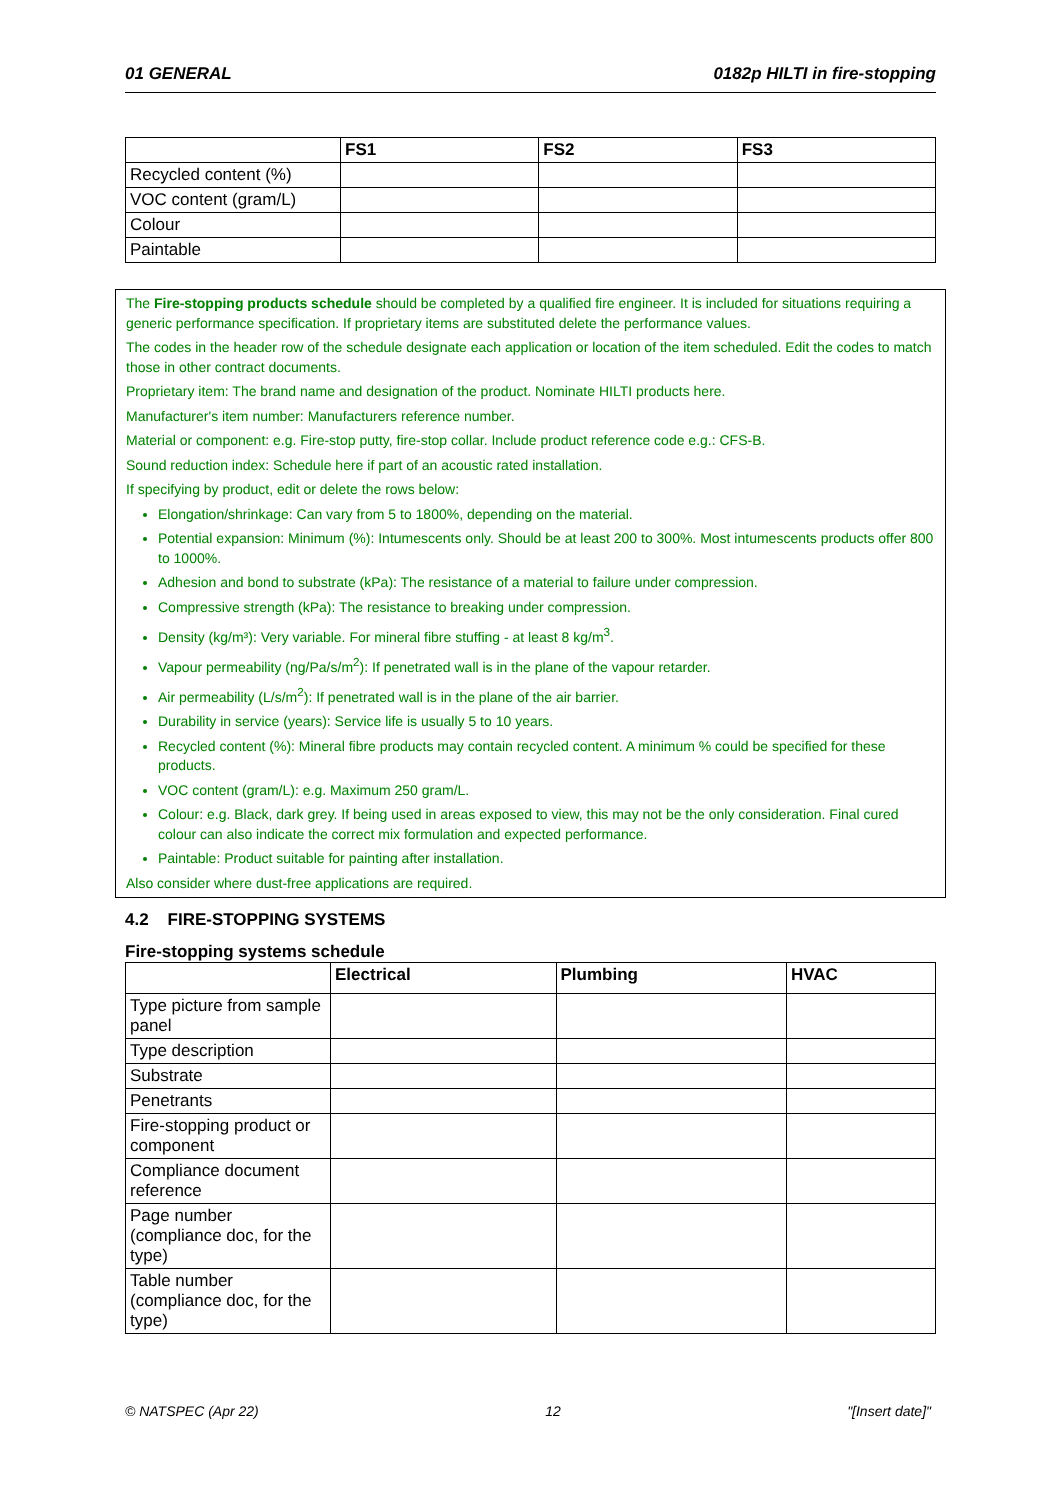01 GENERAL 0182p HILTI in fire-stopping
| | FS1 | FS2 | FS3 |
| --- | --- | --- | --- |
| Recycled content (%) | | | |
| VOC content (gram/L) | | | |
| Colour | | | |
| Paintable | | | |
The Fire-stopping products schedule should be completed by a qualified fire engineer. It is included for situations requiring a generic performance specification. If proprietary items are substituted delete the performance values.
The codes in the header row of the schedule designate each application or location of the item scheduled. Edit the codes to match those in other contract documents.
Proprietary item: The brand name and designation of the product. Nominate HILTI products here.
Manufacturer's item number: Manufacturers reference number.
Material or component: e.g. Fire-stop putty, fire-stop collar. Include product reference code e.g.: CFS-B.
Sound reduction index: Schedule here if part of an acoustic rated installation.
If specifying by product, edit or delete the rows below:
Elongation/shrinkage: Can vary from 5 to 1800%, depending on the material.
Potential expansion: Minimum (%): Intumescents only. Should be at least 200 to 300%. Most intumescents products offer 800 to 1000%.
Adhesion and bond to substrate (kPa): The resistance of a material to failure under compression.
Compressive strength (kPa): The resistance to breaking under compression.
Density (kg/m³): Very variable. For mineral fibre stuffing - at least 8 kg/m<sup>3</sup>.
Vapour permeability (ng/Pa/s/m<sup>2</sup>): If penetrated wall is in the plane of the vapour retarder.
Air permeability (L/s/m<sup>2</sup>): If penetrated wall is in the plane of the air barrier.
Durability in service (years): Service life is usually 5 to 10 years.
Recycled content (%): Mineral fibre products may contain recycled content. A minimum % could be specified for these products.
VOC content (gram/L): e.g. Maximum 250 gram/L.
Colour: e.g. Black, dark grey. If being used in areas exposed to view, this may not be the only consideration. Final cured colour can also indicate the correct mix formulation and expected performance.
Paintable: Product suitable for painting after installation.
Also consider where dust-free applications are required.
4.2 FIRE-STOPPING SYSTEMS
Fire-stopping systems schedule
| | Electrical | Plumbing | HVAC |
| --- | --- | --- | --- |
| Type picture from sample panel | | | |
| Type description | | | |
| Substrate | | | |
| Penetrants | | | |
| Fire-stopping product or component | | | |
| Compliance document reference | | | |
| Page number (compliance doc, for the type) | | | |
| Table number (compliance doc, for the type) | | | |
© NATSPEC (Apr 22) 12 "[Insert date]"